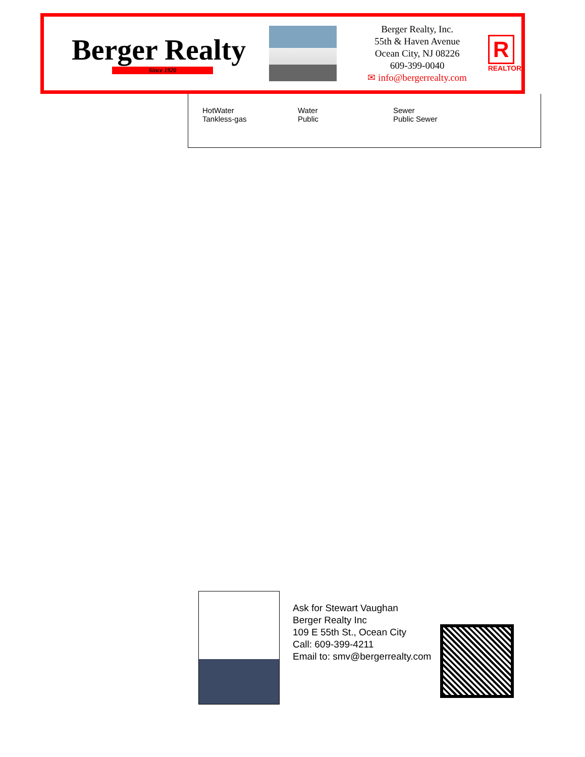Berger Realty
Since 1920
Berger Realty, Inc.
55th & Haven Avenue
Ocean City, NJ 08226
609-399-0040
✉ info@bergerrealty.com
R
REALTOR
HotWater
Tankless-gas
Water
Public
Sewer
Public Sewer
Ask for Stewart Vaughan
Berger Realty Inc
109 E 55th St., Ocean City
Call: 609-399-4211
Email to: smv@bergerrealty.com